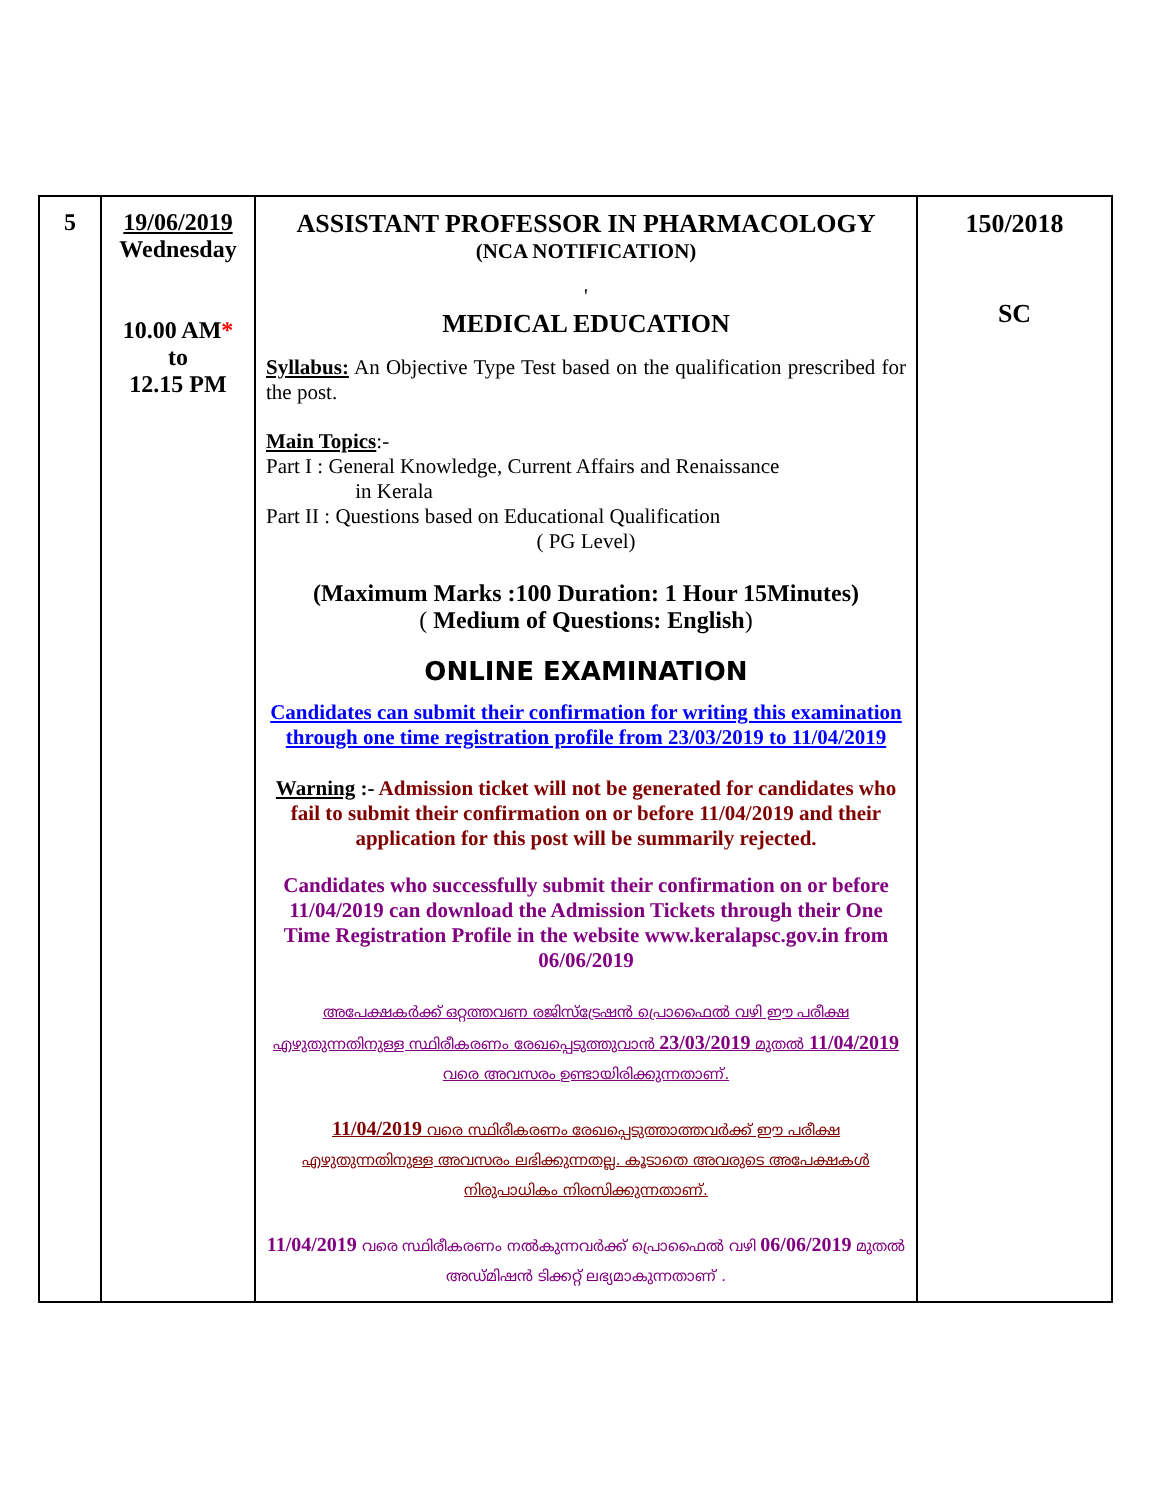| 5 | 19/06/2019 Wednesday 10.00 AM * to 12.15 PM | ASSISTANT PROFESSOR IN PHARMACOLOGY (NCA NOTIFICATION) ' MEDICAL EDUCATION Syllabus: An Objective Type Test based on the qualification prescribed for the post. Main Topics :- Part I : General Knowledge, Current Affairs and Renaissance in Kerala Part II : Questions based on Educational Qualification ( PG Level) (Maximum Marks :100 Duration: 1 Hour 15Minutes) ( Medium of Questions: English ) ONLINE EXAMINATION Candidates can submit their confirmation for writing this examination through one time registration profile from 23/03/2019 to 11/04/2019 Warning :- Admission ticket will not be generated for candidates who fail to submit their confirmation on or before 11/04/2019 and their application for this post will be summarily rejected. Candidates who successfully submit their confirmation on or before 11/04/2019 can download the Admission Tickets through their One Time Registration Profile in the website www.keralapsc.gov.in from 06/06/2019 അപേക്ഷകർക്ക് ഒറ്റത്തവണ രജിസ്ട്രേഷൻ പ്രൊഫൈൽ വഴി ഈ പരീക്ഷ എഴുതുന്നതിനുള്ള സ്ഥിരീകരണം രേഖപ്പെടുത്തുവാൻ 23/03/2019 മുതൽ 11/04/2019 വരെ അവസരം ഉണ്ടായിരിക്കുന്നതാണ്. 11/04/2019 വരെ സ്ഥിരീകരണം രേഖപ്പെടുത്താത്തവർക്ക് ഈ പരീക്ഷ എഴുതുന്നതിനുള്ള അവസരം ലഭിക്കുന്നതല്ല. കൂടാതെ അവരുടെ അപേക്ഷകൾ നിരുപാധികം നിരസിക്കുന്നതാണ്. 11/04/2019 വരെ സ്ഥിരീകരണം നൽകുന്നവർക്ക് പ്രൊഫൈൽ വഴി 06/06/2019 മുതൽ അഡ്മിഷൻ ടിക്കറ്റ് ലഭ്യമാകുന്നതാണ് . | 150/2018 SC |